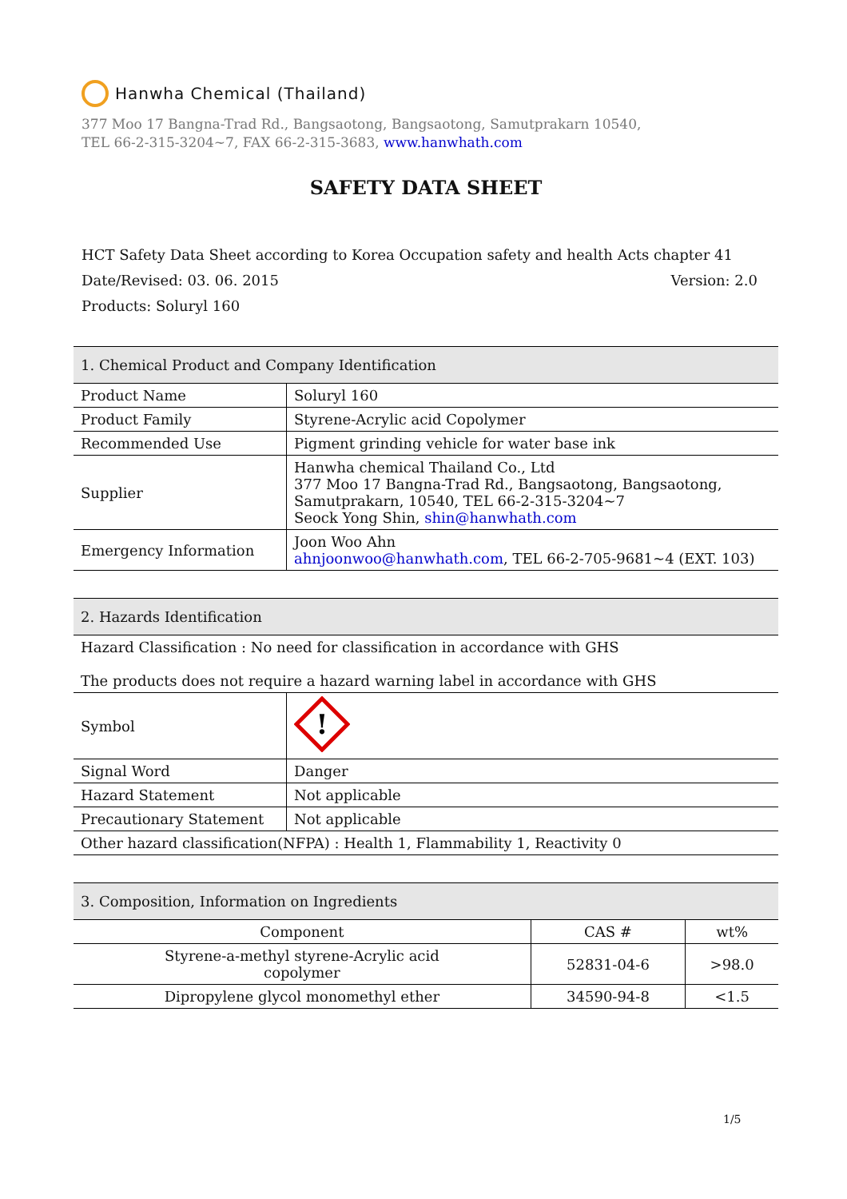Hanwha Chemical (Thailand)
377 Moo 17 Bangna-Trad Rd., Bangsaotong, Bangsaotong, Samutprakarn 10540,
TEL 66-2-315-3204~7, FAX 66-2-315-3683, www.hanwhath.com
SAFETY DATA SHEET
HCT Safety Data Sheet according to Korea Occupation safety and health Acts chapter 41
Date/Revised: 03. 06. 2015 Version: 2.0
Products: Soluryl 160
| 1. Chemical Product and Company Identification | |
| Product Name | Soluryl 160 |
| Product Family | Styrene-Acrylic acid Copolymer |
| Recommended Use | Pigment grinding vehicle for water base ink |
| Supplier | Hanwha chemical Thailand Co., Ltd 377 Moo 17 Bangna-Trad Rd., Bangsaotong, Bangsaotong, Samutprakarn, 10540, TEL 66-2-315-3204~7 Seock Yong Shin, shin@hanwhath.com |
| Emergency Information | Joon Woo Ahn ahnjoonwoo@hanwhath.com , TEL 66-2-705-9681~4 (EXT. 103) |
| 2. Hazards Identification | |
| Hazard Classification : No need for classification in accordance with GHS The products does not require a hazard warning label in accordance with GHS | |
| Symbol | ! |
| Signal Word | Danger |
| Hazard Statement | Not applicable |
| Precautionary Statement | Not applicable |
| Other hazard classification(NFPA) : Health 1, Flammability 1, Reactivity 0 | |
| 3. Composition, Information on Ingredients | | |
| Component | CAS # | wt% |
| Styrene-a-methyl styrene-Acrylic acid copolymer | 52831-04-6 | >98.0 |
| Dipropylene glycol monomethyl ether | 34590-94-8 | <1.5 |
1/5